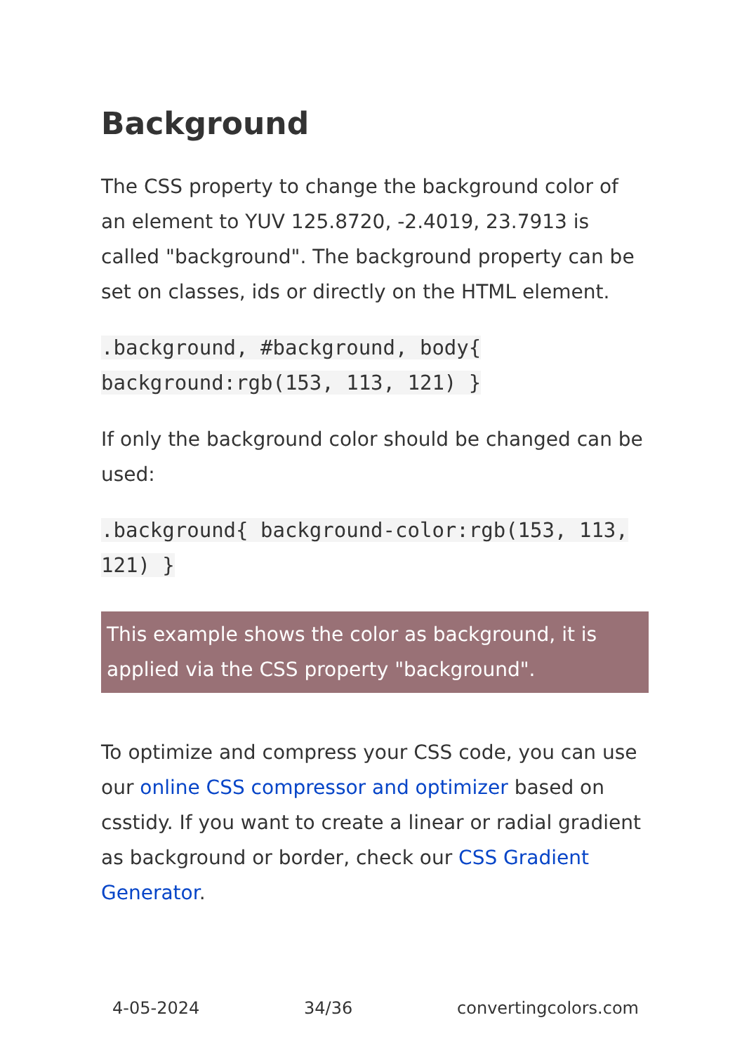Background
The CSS property to change the background color of an element to YUV 125.8720, -2.4019, 23.7913 is called "background". The background property can be set on classes, ids or directly on the HTML element.
.background, #background, body{ background:rgb(153, 113, 121) }
If only the background color should be changed can be used:
.background{ background-color:rgb(153, 113, 121) }
This example shows the color as background, it is applied via the CSS property "background".
To optimize and compress your CSS code, you can use our online CSS compressor and optimizer based on csstidy. If you want to create a linear or radial gradient as background or border, check our CSS Gradient Generator.
4-05-2024 34/36 convertingcolors.com